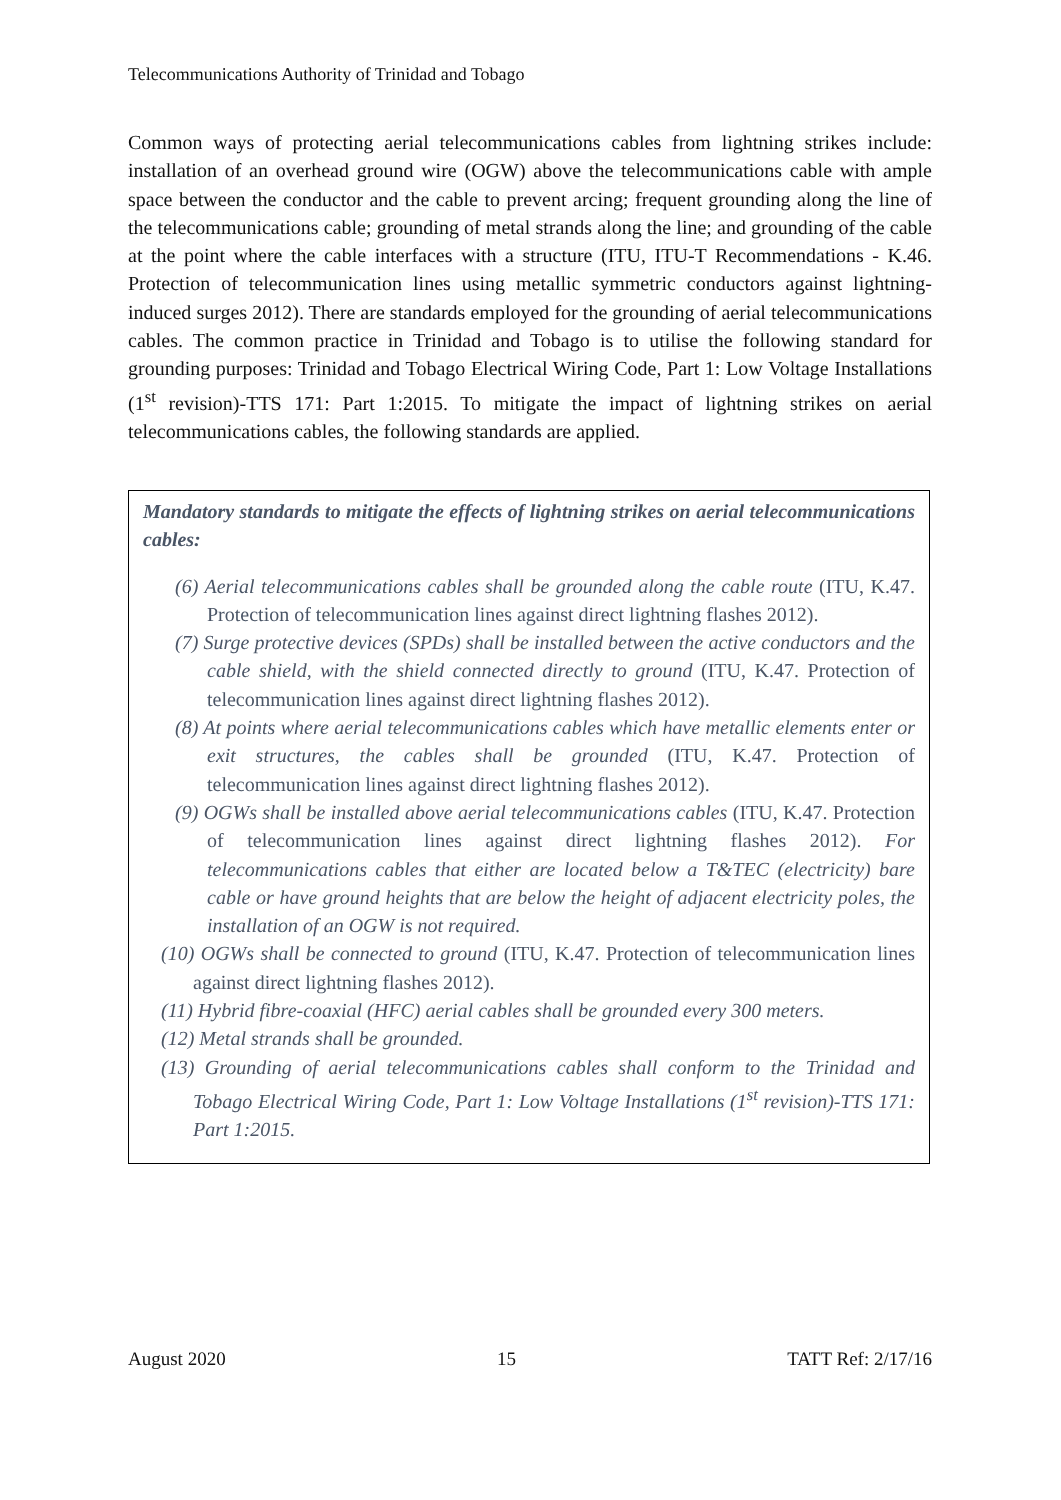Telecommunications Authority of Trinidad and Tobago
Common ways of protecting aerial telecommunications cables from lightning strikes include: installation of an overhead ground wire (OGW) above the telecommunications cable with ample space between the conductor and the cable to prevent arcing; frequent grounding along the line of the telecommunications cable; grounding of metal strands along the line; and grounding of the cable at the point where the cable interfaces with a structure (ITU, ITU-T Recommendations - K.46. Protection of telecommunication lines using metallic symmetric conductors against lightning-induced surges 2012). There are standards employed for the grounding of aerial telecommunications cables. The common practice in Trinidad and Tobago is to utilise the following standard for grounding purposes: Trinidad and Tobago Electrical Wiring Code, Part 1: Low Voltage Installations (1<sup>st</sup> revision)-TTS 171: Part 1:2015. To mitigate the impact of lightning strikes on aerial telecommunications cables, the following standards are applied.
Mandatory standards to mitigate the effects of lightning strikes on aerial telecommunications cables:
(6) Aerial telecommunications cables shall be grounded along the cable route (ITU, K.47. Protection of telecommunication lines against direct lightning flashes 2012).
(7) Surge protective devices (SPDs) shall be installed between the active conductors and the cable shield, with the shield connected directly to ground (ITU, K.47. Protection of telecommunication lines against direct lightning flashes 2012).
(8) At points where aerial telecommunications cables which have metallic elements enter or exit structures, the cables shall be grounded (ITU, K.47. Protection of telecommunication lines against direct lightning flashes 2012).
(9) OGWs shall be installed above aerial telecommunications cables (ITU, K.47. Protection of telecommunication lines against direct lightning flashes 2012). For telecommunications cables that either are located below a T&TEC (electricity) bare cable or have ground heights that are below the height of adjacent electricity poles, the installation of an OGW is not required.
(10) OGWs shall be connected to ground (ITU, K.47. Protection of telecommunication lines against direct lightning flashes 2012).
(11) Hybrid fibre-coaxial (HFC) aerial cables shall be grounded every 300 meters.
(12) Metal strands shall be grounded.
(13) Grounding of aerial telecommunications cables shall conform to the Trinidad and Tobago Electrical Wiring Code, Part 1: Low Voltage Installations (1<sup>st</sup> revision)-TTS 171: Part 1:2015.
August 2020 15 TATT Ref: 2/17/16